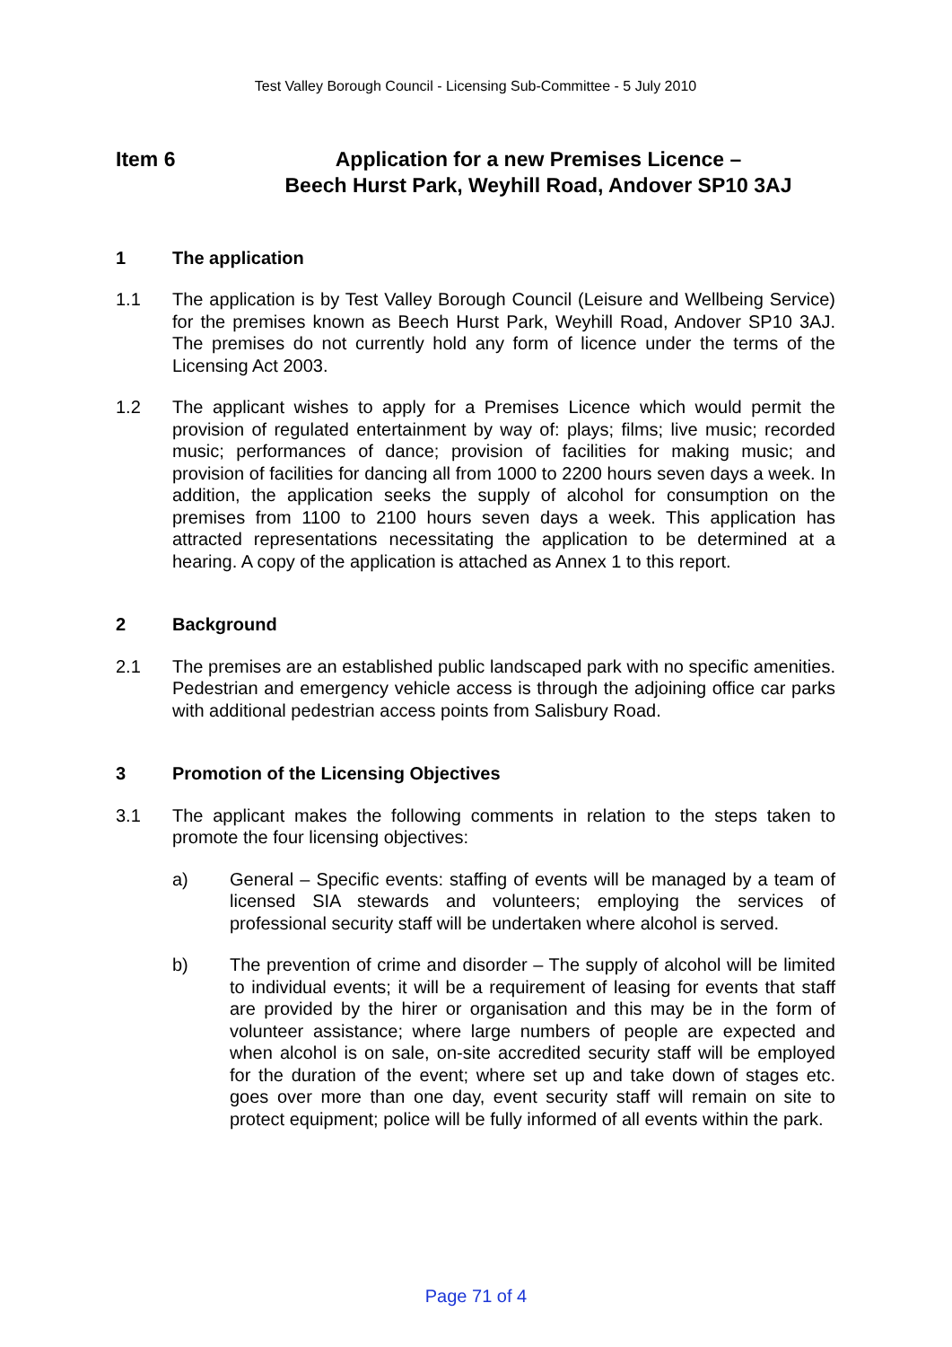Test Valley Borough Council - Licensing Sub-Committee - 5 July 2010
Item 6 Application for a new Premises Licence –
Beech Hurst Park, Weyhill Road, Andover SP10 3AJ
1 The application
1.1 The application is by Test Valley Borough Council (Leisure and Wellbeing Service) for the premises known as Beech Hurst Park, Weyhill Road, Andover SP10 3AJ. The premises do not currently hold any form of licence under the terms of the Licensing Act 2003.
1.2 The applicant wishes to apply for a Premises Licence which would permit the provision of regulated entertainment by way of: plays; films; live music; recorded music; performances of dance; provision of facilities for making music; and provision of facilities for dancing all from 1000 to 2200 hours seven days a week. In addition, the application seeks the supply of alcohol for consumption on the premises from 1100 to 2100 hours seven days a week. This application has attracted representations necessitating the application to be determined at a hearing. A copy of the application is attached as Annex 1 to this report.
2 Background
2.1 The premises are an established public landscaped park with no specific amenities. Pedestrian and emergency vehicle access is through the adjoining office car parks with additional pedestrian access points from Salisbury Road.
3 Promotion of the Licensing Objectives
3.1 The applicant makes the following comments in relation to the steps taken to promote the four licensing objectives:
a) General – Specific events: staffing of events will be managed by a team of licensed SIA stewards and volunteers; employing the services of professional security staff will be undertaken where alcohol is served.
b) The prevention of crime and disorder – The supply of alcohol will be limited to individual events; it will be a requirement of leasing for events that staff are provided by the hirer or organisation and this may be in the form of volunteer assistance; where large numbers of people are expected and when alcohol is on sale, on-site accredited security staff will be employed for the duration of the event; where set up and take down of stages etc. goes over more than one day, event security staff will remain on site to protect equipment; police will be fully informed of all events within the park.
Page 71 of 4